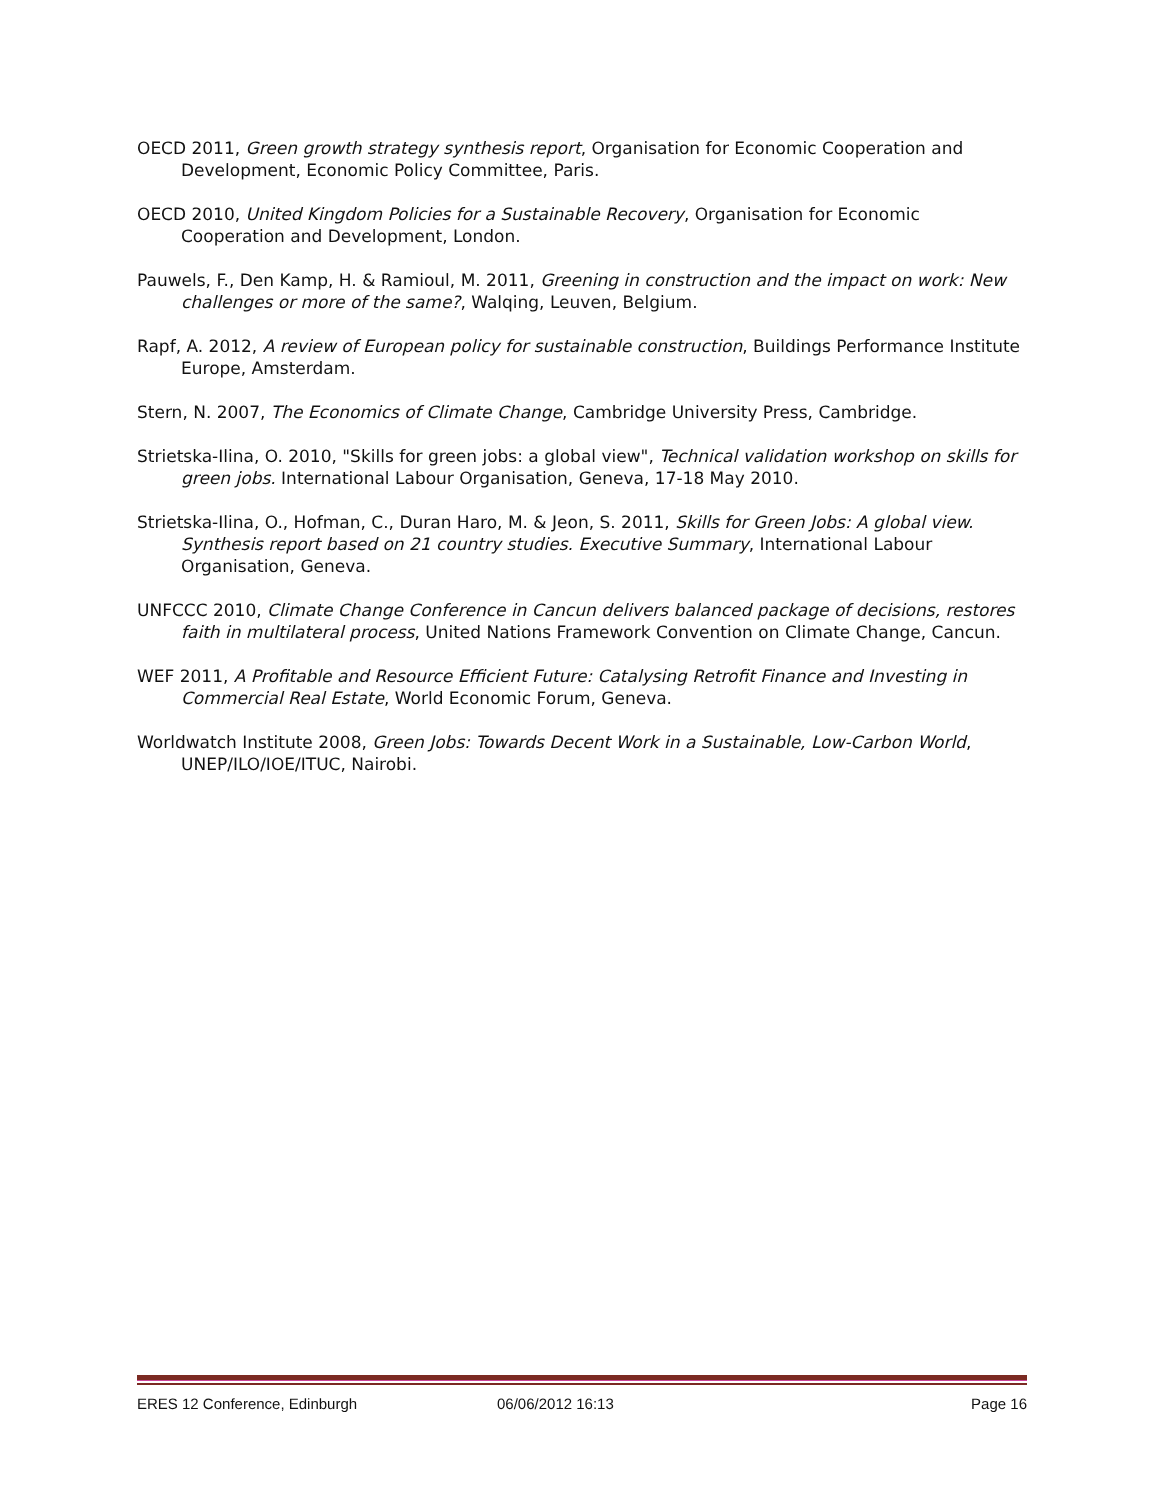OECD 2011, Green growth strategy synthesis report, Organisation for Economic Cooperation and Development, Economic Policy Committee, Paris.
OECD 2010, United Kingdom Policies for a Sustainable Recovery, Organisation for Economic Cooperation and Development, London.
Pauwels, F., Den Kamp, H. & Ramioul, M. 2011, Greening in construction and the impact on work: New challenges or more of the same?, Walqing, Leuven, Belgium.
Rapf, A. 2012, A review of European policy for sustainable construction, Buildings Performance Institute Europe, Amsterdam.
Stern, N. 2007, The Economics of Climate Change, Cambridge University Press, Cambridge.
Strietska-Ilina, O. 2010, "Skills for green jobs: a global view", Technical validation workshop on skills for green jobs. International Labour Organisation, Geneva, 17-18 May 2010.
Strietska-Ilina, O., Hofman, C., Duran Haro, M. & Jeon, S. 2011, Skills for Green Jobs: A global view. Synthesis report based on 21 country studies. Executive Summary, International Labour Organisation, Geneva.
UNFCCC 2010, Climate Change Conference in Cancun delivers balanced package of decisions, restores faith in multilateral process, United Nations Framework Convention on Climate Change, Cancun.
WEF 2011, A Profitable and Resource Efficient Future: Catalysing Retrofit Finance and Investing in Commercial Real Estate, World Economic Forum, Geneva.
Worldwatch Institute 2008, Green Jobs: Towards Decent Work in a Sustainable, Low-Carbon World, UNEP/ILO/IOE/ITUC, Nairobi.
ERES 12 Conference, Edinburgh 06/06/2012 16:13 Page 16